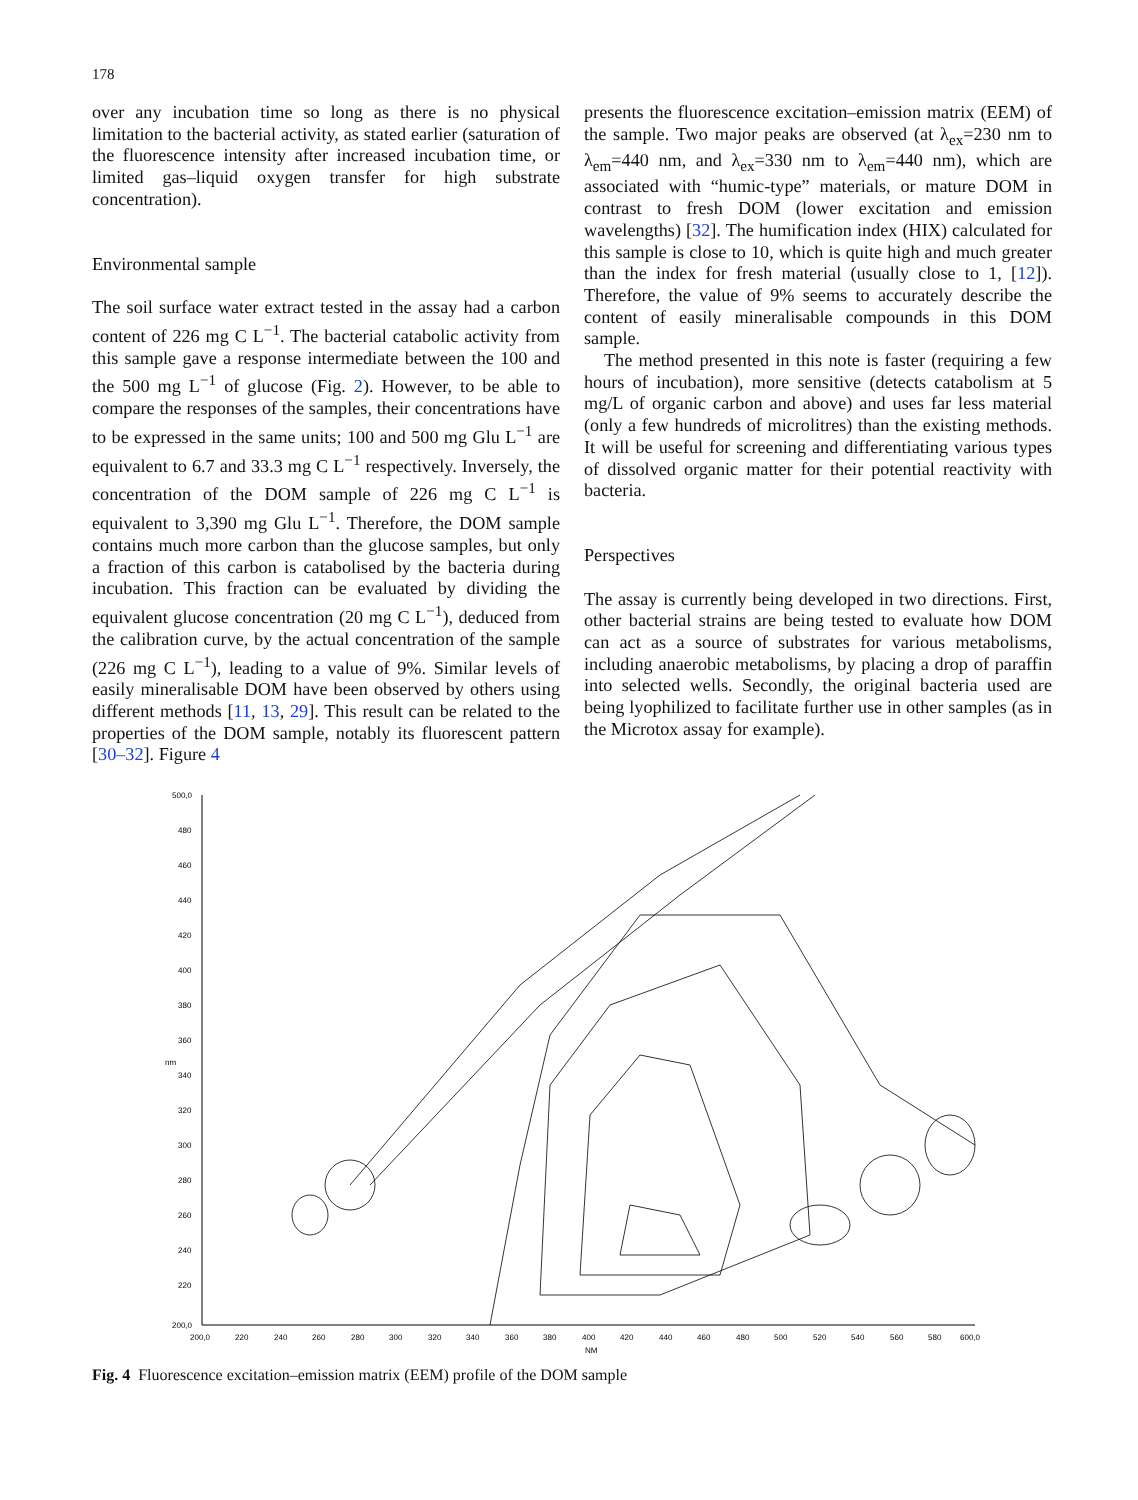178
over any incubation time so long as there is no physical limitation to the bacterial activity, as stated earlier (saturation of the fluorescence intensity after increased incubation time, or limited gas–liquid oxygen transfer for high substrate concentration).
Environmental sample
The soil surface water extract tested in the assay had a carbon content of 226 mg C L<sup>−1</sup>. The bacterial catabolic activity from this sample gave a response intermediate between the 100 and the 500 mg L<sup>−1</sup> of glucose (Fig. 2). However, to be able to compare the responses of the samples, their concentrations have to be expressed in the same units; 100 and 500 mg Glu L<sup>−1</sup> are equivalent to 6.7 and 33.3 mg C L<sup>−1</sup> respectively. Inversely, the concentration of the DOM sample of 226 mg C L<sup>−1</sup> is equivalent to 3,390 mg Glu L<sup>−1</sup>. Therefore, the DOM sample contains much more carbon than the glucose samples, but only a fraction of this carbon is catabolised by the bacteria during incubation. This fraction can be evaluated by dividing the equivalent glucose concentration (20 mg C L<sup>−1</sup>), deduced from the calibration curve, by the actual concentration of the sample (226 mg C L<sup>−1</sup>), leading to a value of 9%. Similar levels of easily mineralisable DOM have been observed by others using different methods [11, 13, 29]. This result can be related to the properties of the DOM sample, notably its fluorescent pattern [30–32]. Figure 4
presents the fluorescence excitation–emission matrix (EEM) of the sample. Two major peaks are observed (at λ<sub>ex</sub>=230 nm to λ<sub>em</sub>=440 nm, and λ<sub>ex</sub>=330 nm to λ<sub>em</sub>=440 nm), which are associated with “humic-type” materials, or mature DOM in contrast to fresh DOM (lower excitation and emission wavelengths) [32]. The humification index (HIX) calculated for this sample is close to 10, which is quite high and much greater than the index for fresh material (usually close to 1, [12]). Therefore, the value of 9% seems to accurately describe the content of easily mineralisable compounds in this DOM sample.
The method presented in this note is faster (requiring a few hours of incubation), more sensitive (detects catabolism at 5 mg/L of organic carbon and above) and uses far less material (only a few hundreds of microlitres) than the existing methods. It will be useful for screening and differentiating various types of dissolved organic matter for their potential reactivity with bacteria.
Perspectives
The assay is currently being developed in two directions. First, other bacterial strains are being tested to evaluate how DOM can act as a source of substrates for various metabolisms, including anaerobic metabolisms, by placing a drop of paraffin into selected wells. Secondly, the original bacteria used are being lyophilized to facilitate further use in other samples (as in the Microtox assay for example).
500,0
480
460
440
420
400
380
360
340
320
300
280
260
240
220
200,0
200,0
220
240
260
280
300
320
340
360
380
400
420
440
460
480
500
520
540
560
580
600,0
NM
nm
Fig. 4 Fluorescence excitation–emission matrix (EEM) profile of the DOM sample